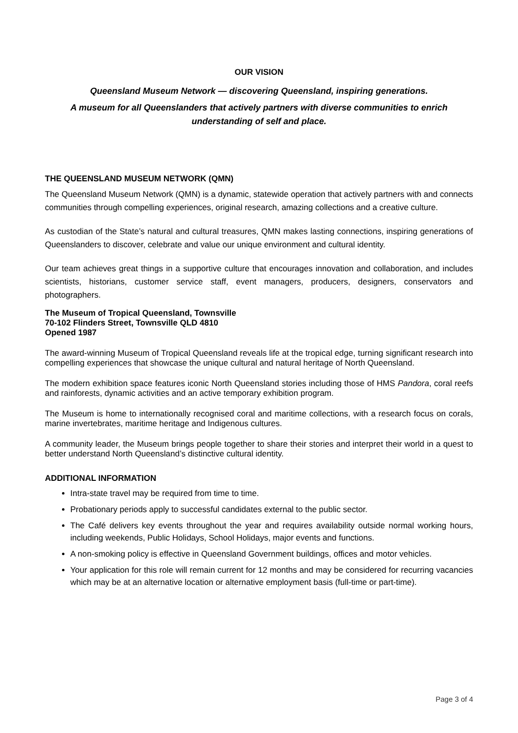OUR VISION
Queensland Museum Network — discovering Queensland, inspiring generations.
A museum for all Queenslanders that actively partners with diverse communities to enrich understanding of self and place.
THE QUEENSLAND MUSEUM NETWORK (QMN)
The Queensland Museum Network (QMN) is a dynamic, statewide operation that actively partners with and connects communities through compelling experiences, original research, amazing collections and a creative culture.
As custodian of the State’s natural and cultural treasures, QMN makes lasting connections, inspiring generations of Queenslanders to discover, celebrate and value our unique environment and cultural identity.
Our team achieves great things in a supportive culture that encourages innovation and collaboration, and includes scientists, historians, customer service staff, event managers, producers, designers, conservators and photographers.
The Museum of Tropical Queensland, Townsville
70-102 Flinders Street, Townsville QLD 4810
Opened 1987
The award-winning Museum of Tropical Queensland reveals life at the tropical edge, turning significant research into compelling experiences that showcase the unique cultural and natural heritage of North Queensland.
The modern exhibition space features iconic North Queensland stories including those of HMS Pandora, coral reefs and rainforests, dynamic activities and an active temporary exhibition program.
The Museum is home to internationally recognised coral and maritime collections, with a research focus on corals, marine invertebrates, maritime heritage and Indigenous cultures.
A community leader, the Museum brings people together to share their stories and interpret their world in a quest to better understand North Queensland’s distinctive cultural identity.
ADDITIONAL INFORMATION
Intra-state travel may be required from time to time.
Probationary periods apply to successful candidates external to the public sector.
The Café delivers key events throughout the year and requires availability outside normal working hours, including weekends, Public Holidays, School Holidays, major events and functions.
A non-smoking policy is effective in Queensland Government buildings, offices and motor vehicles.
Your application for this role will remain current for 12 months and may be considered for recurring vacancies which may be at an alternative location or alternative employment basis (full-time or part-time).
Page 3 of 4